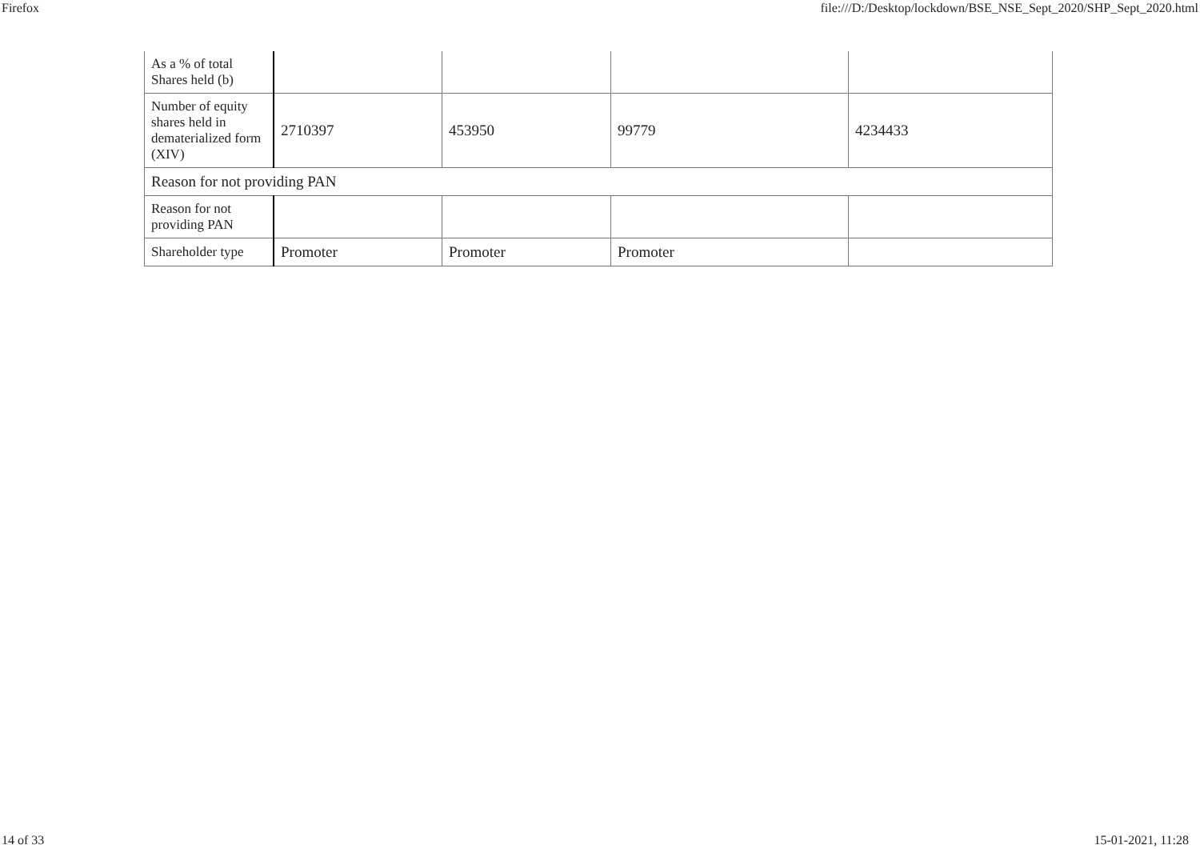Firefox file:///D:/Desktop/lockdown/BSE_NSE_Sept_2020/SHP_Sept_2020.html
| As a % of total Shares held (b) | | | | |
| Number of equity shares held in dematerialized form (XIV) | 2710397 | 453950 | 99779 | 4234433 |
| Reason for not providing PAN | | | | |
| Reason for not providing PAN | | | | |
| Shareholder type | Promoter | Promoter | Promoter | |
14 of 33 15-01-2021, 11:28